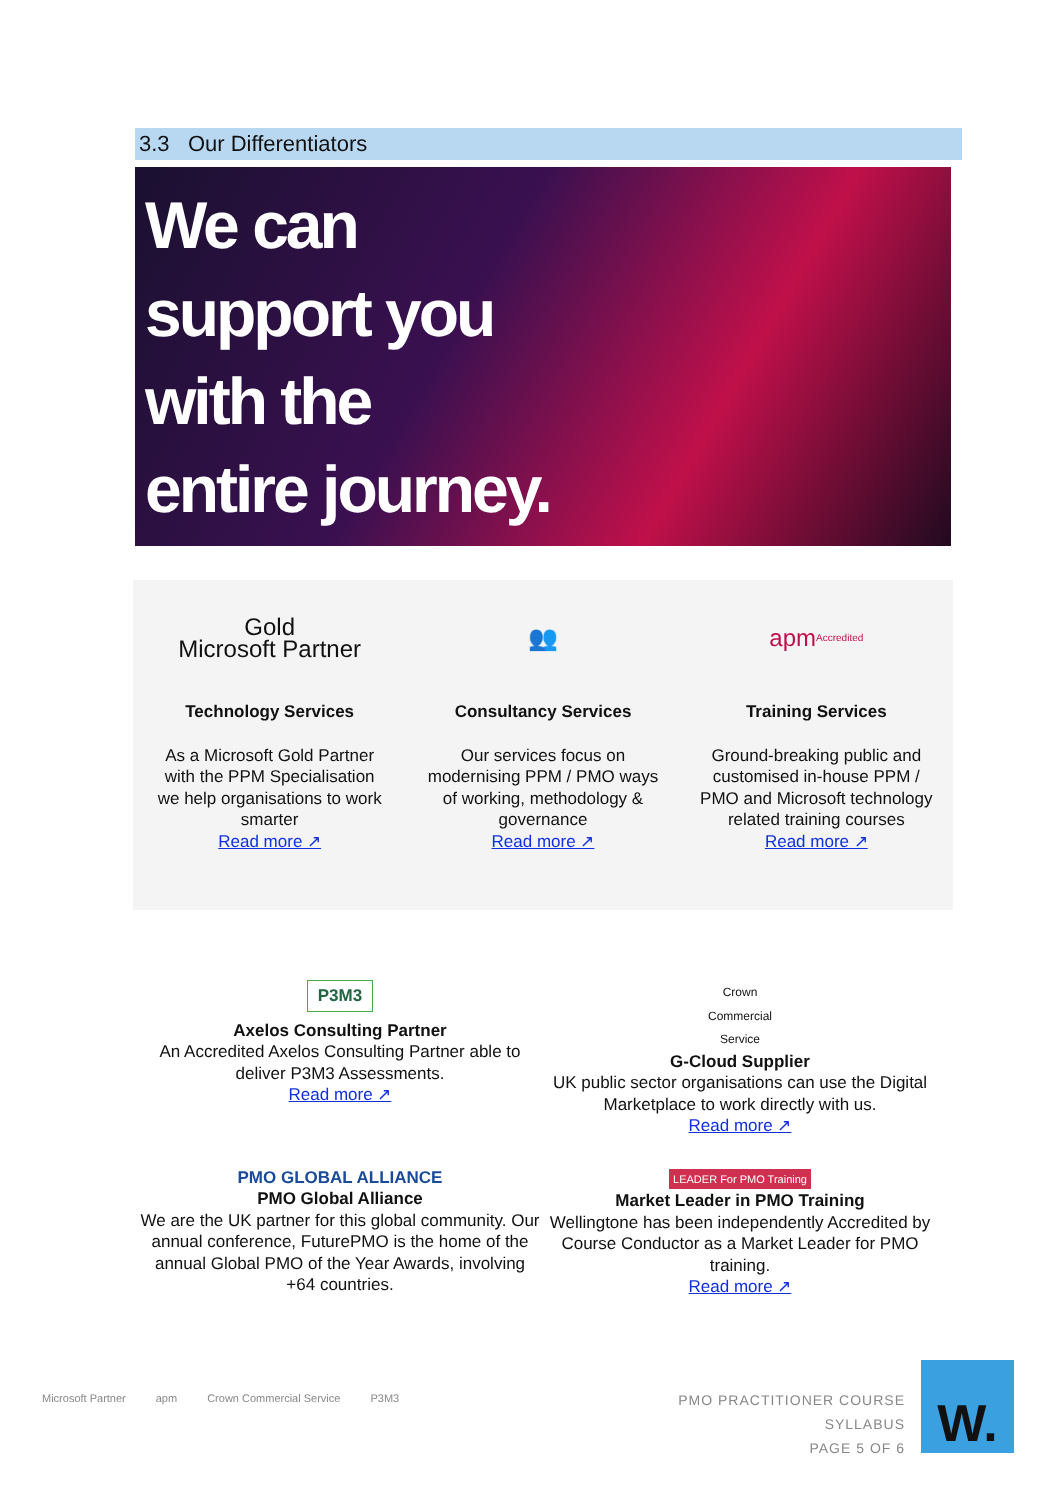3.3 Our Differentiators
We can
support you
with the
entire journey.
Gold
Microsoft Partner
Technology Services
As a Microsoft Gold Partner with the PPM Specialisation we help organisations to work smarter
Read more ↗
👥
Consultancy Services
Our services focus on modernising PPM / PMO ways of working, methodology & governance
Read more ↗
apm
Accredited
Training Services
Ground-breaking public and customised in-house PPM / PMO and Microsoft technology related training courses
Read more ↗
P3M3
Axelos Consulting Partner
An Accredited Axelos Consulting Partner able to deliver P3M3 Assessments.
Read more ↗
Crown
Commercial
Service
G-Cloud Supplier
UK public sector organisations can use the Digital Marketplace to work directly with us.
Read more ↗
PMO GLOBAL ALLIANCE
PMO Global Alliance
We are the UK partner for this global community. Our annual conference, FuturePMO is the home of the annual Global PMO of the Year Awards, involving +64 countries.
LEADER For PMO Training
Market Leader in PMO Training
Wellingtone has been independently Accredited by Course Conductor as a Market Leader for PMO training.
Read more ↗
Microsoft Partner apm Crown Commercial Service P3M3
PMO PRACTITIONER COURSE SYLLABUS
PAGE 5 OF 6
W.